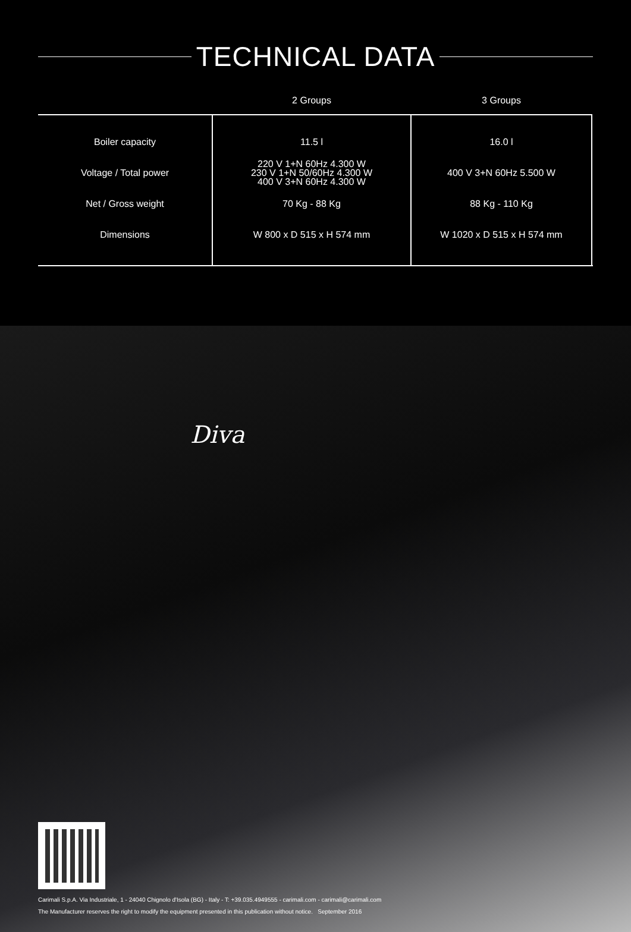TECHNICAL DATA
| | 2 Groups | 3 Groups |
| --- | --- | --- |
| Boiler capacity | 11.5 l | 16.0 l |
| Voltage / Total power | 220 V 1+N 60Hz 4.300 W 230 V 1+N 50/60Hz 4.300 W 400 V 3+N 60Hz 4.300 W | 400 V 3+N 60Hz 5.500 W |
| Net / Gross weight | 70 Kg - 88 Kg | 88 Kg - 110 Kg |
| Dimensions | W 800 x D 515 x H 574 mm | W 1020 x D 515 x H 574 mm |
Diva
Carimali S.p.A. Via Industriale, 1 - 24040 Chignolo d'Isola (BG) - Italy - T: +39.035.4949555 - carimali.com - carimali@carimali.com
The Manufacturer reserves the right to modify the equipment presented in this publication without notice. September 2016